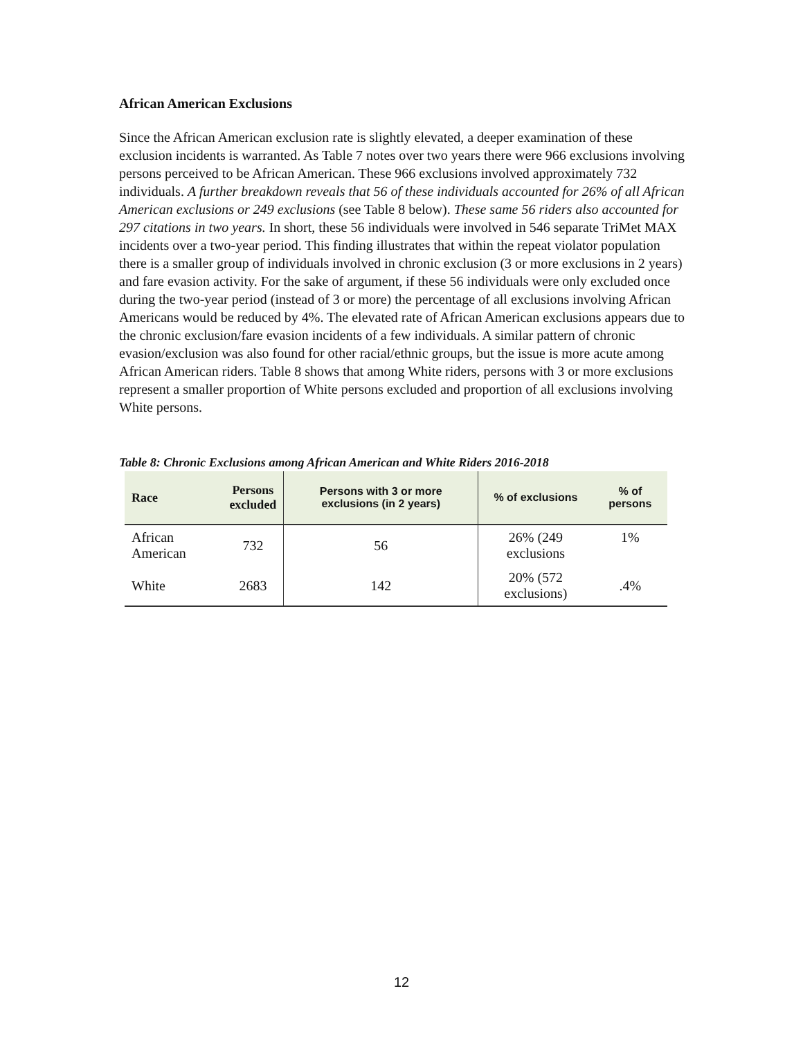African American Exclusions
Since the African American exclusion rate is slightly elevated, a deeper examination of these exclusion incidents is warranted. As Table 7 notes over two years there were 966 exclusions involving persons perceived to be African American. These 966 exclusions involved approximately 732 individuals. A further breakdown reveals that 56 of these individuals accounted for 26% of all African American exclusions or 249 exclusions (see Table 8 below). These same 56 riders also accounted for 297 citations in two years. In short, these 56 individuals were involved in 546 separate TriMet MAX incidents over a two-year period. This finding illustrates that within the repeat violator population there is a smaller group of individuals involved in chronic exclusion (3 or more exclusions in 2 years) and fare evasion activity. For the sake of argument, if these 56 individuals were only excluded once during the two-year period (instead of 3 or more) the percentage of all exclusions involving African Americans would be reduced by 4%. The elevated rate of African American exclusions appears due to the chronic exclusion/fare evasion incidents of a few individuals. A similar pattern of chronic evasion/exclusion was also found for other racial/ethnic groups, but the issue is more acute among African American riders. Table 8 shows that among White riders, persons with 3 or more exclusions represent a smaller proportion of White persons excluded and proportion of all exclusions involving White persons.
Table 8: Chronic Exclusions among African American and White Riders 2016-2018
| Race | Persons excluded | Persons with 3 or more exclusions (in 2 years) | % of exclusions | % of persons |
| --- | --- | --- | --- | --- |
| African American | 732 | 56 | 26% (249 exclusions | 1% |
| White | 2683 | 142 | 20% (572 exclusions) | .4% |
12